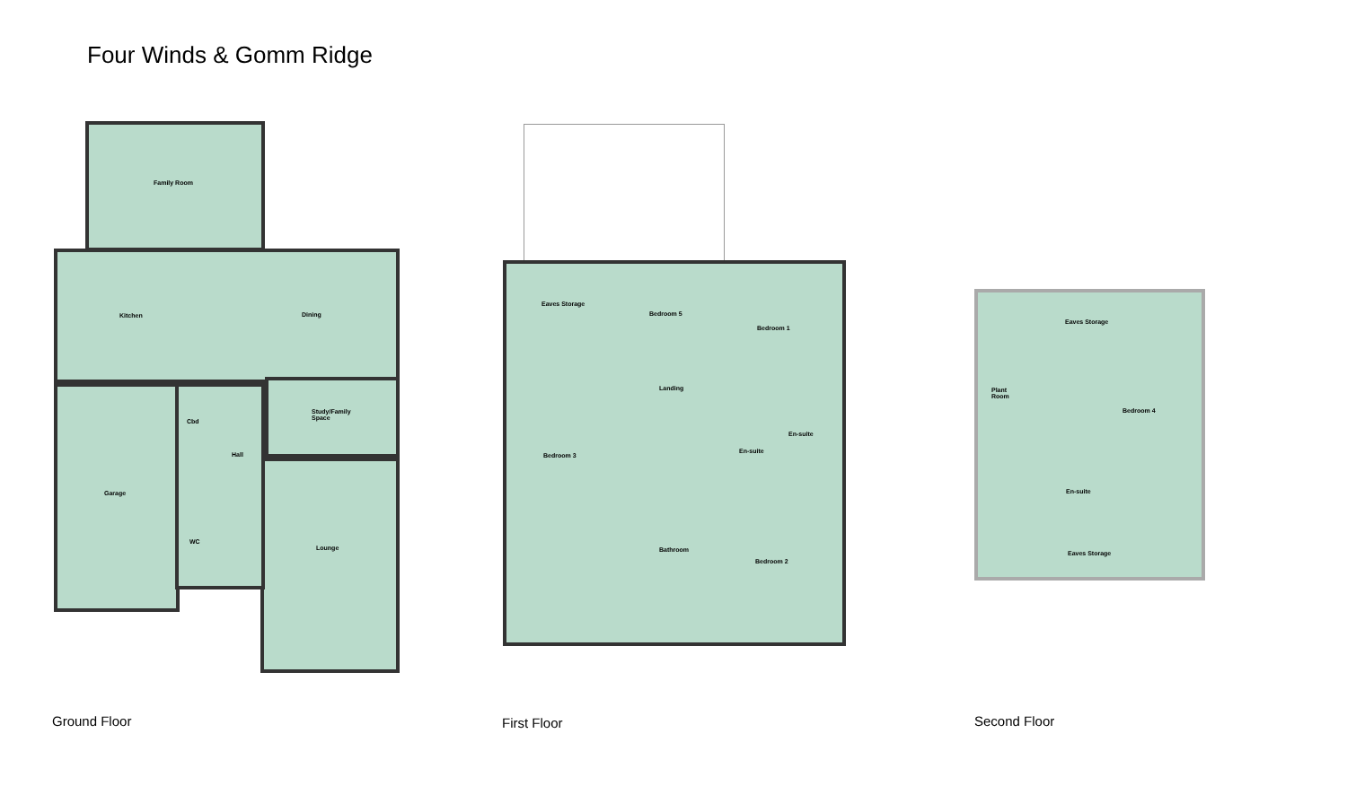Four Winds & Gomm Ridge
Family Room
Kitchen Dining
Study/Family
Space
Cbd
Hall
Garage
WC
Lounge
Eaves Storage
Bedroom 5
Bedroom 1
Landing
En-suite
En-suite
Bedroom 3
Bathroom
Bedroom 2
Eaves Storage
Plant
Room
Bedroom 4
En-suite
Eaves Storage
Ground Floor First Floor Second Floor